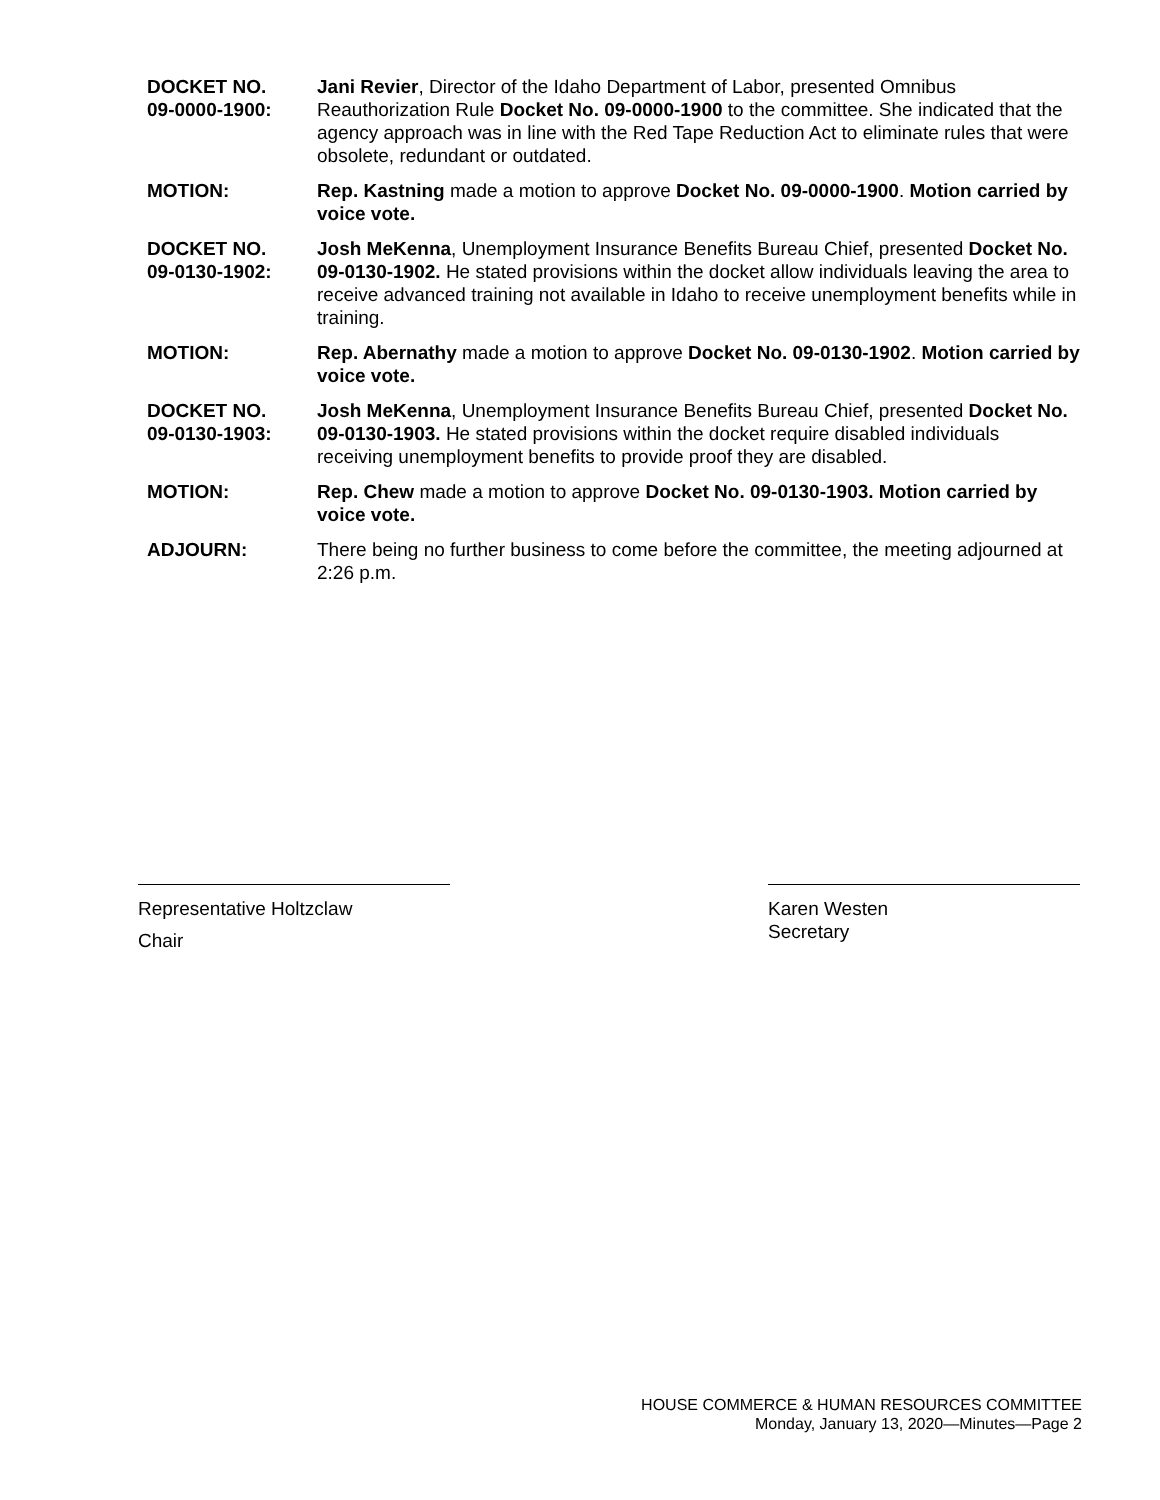DOCKET NO.
09-0000-1900:
Jani Revier, Director of the Idaho Department of Labor, presented Omnibus Reauthorization Rule Docket No. 09-0000-1900 to the committee. She indicated that the agency approach was in line with the Red Tape Reduction Act to eliminate rules that were obsolete, redundant or outdated.
MOTION: Rep. Kastning made a motion to approve Docket No. 09-0000-1900. Motion carried by voice vote.
DOCKET NO.
09-0130-1902:
Josh MeKenna, Unemployment Insurance Benefits Bureau Chief, presented Docket No. 09-0130-1902. He stated provisions within the docket allow individuals leaving the area to receive advanced training not available in Idaho to receive unemployment benefits while in training.
MOTION: Rep. Abernathy made a motion to approve Docket No. 09-0130-1902. Motion carried by voice vote.
DOCKET NO.
09-0130-1903:
Josh MeKenna, Unemployment Insurance Benefits Bureau Chief, presented Docket No. 09-0130-1903. He stated provisions within the docket require disabled individuals receiving unemployment benefits to provide proof they are disabled.
MOTION: Rep. Chew made a motion to approve Docket No. 09-0130-1903. Motion carried by voice vote.
ADJOURN: There being no further business to come before the committee, the meeting adjourned at 2:26 p.m.
Representative Holtzclaw
Chair
Karen Westen
Secretary
HOUSE COMMERCE & HUMAN RESOURCES COMMITTEE
Monday, January 13, 2020—Minutes—Page 2